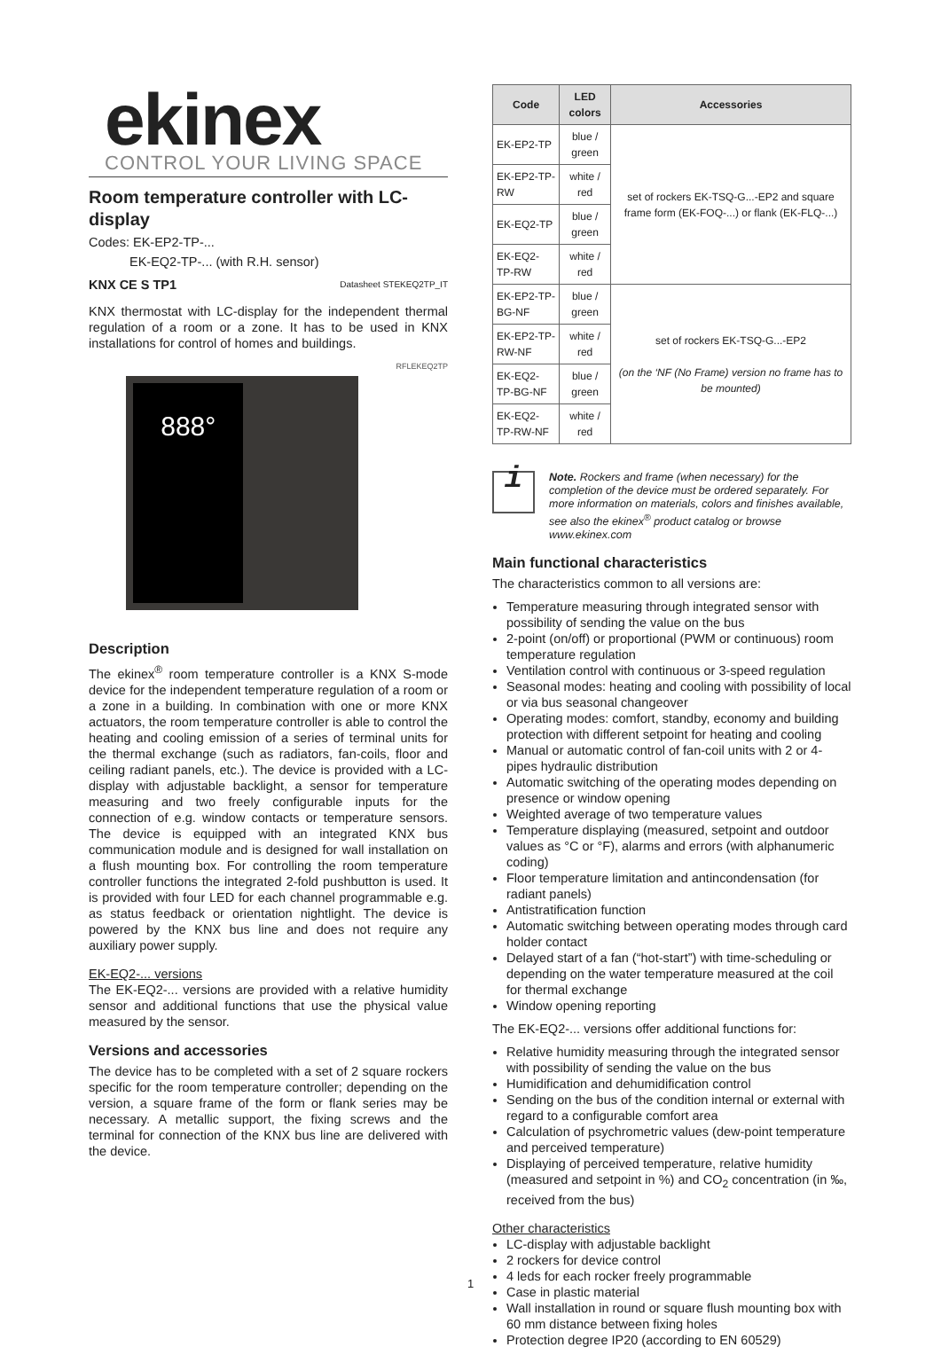ekinex
CONTROL YOUR LIVING SPACE
Room temperature controller with LC-display
Codes: EK-EP2-TP-...
EK-EQ2-TP-... (with R.H. sensor)
KNX CE S TP1 Datasheet STEKEQ2TP_IT
KNX thermostat with LC-display for the independent thermal regulation of a room or a zone. It has to be used in KNX installations for control of homes and buildings.
888°
RFLEKEQ2TP
Description
The ekinex<sup>®</sup> room temperature controller is a KNX S-mode device for the independent temperature regulation of a room or a zone in a building. In combination with one or more KNX actuators, the room temperature controller is able to control the heating and cooling emission of a series of terminal units for the thermal exchange (such as radiators, fan-coils, floor and ceiling radiant panels, etc.). The device is provided with a LC-display with adjustable backlight, a sensor for temperature measuring and two freely configurable inputs for the connection of e.g. window contacts or temperature sensors. The device is equipped with an integrated KNX bus communication module and is designed for wall installation on a flush mounting box. For controlling the room temperature controller functions the integrated 2-fold pushbutton is used. It is provided with four LED for each channel programmable e.g. as status feedback or orientation nightlight. The device is powered by the KNX bus line and does not require any auxiliary power supply.
EK-EQ2-... versions
The EK-EQ2-... versions are provided with a relative humidity sensor and additional functions that use the physical value measured by the sensor.
Versions and accessories
The device has to be completed with a set of 2 square rockers specific for the room temperature controller; depending on the version, a square frame of the form or flank series may be necessary. A metallic support, the fixing screws and the terminal for connection of the KNX bus line are delivered with the device.
| Code | LED colors | Accessories |
| --- | --- | --- |
| EK-EP2-TP | blue / green | set of rockers EK-TSQ-G...-EP2 and square frame form (EK-FOQ-...) or flank (EK-FLQ-...) |
| EK-EP2-TP-RW | white / red | |
| EK-EQ2-TP | blue / green | |
| EK-EQ2-TP-RW | white / red | |
| EK-EP2-TP-BG-NF | blue / green | set of rockers EK-TSQ-G...-EP2 (on the ‘NF (No Frame) version no frame has to be mounted) |
| EK-EP2-TP-RW-NF | white / red | |
| EK-EQ2-TP-BG-NF | blue / green | |
| EK-EQ2-TP-RW-NF | white / red | |
i
Note. Rockers and frame (when necessary) for the completion of the device must be ordered separately. For more information on materials, colors and finishes available, see also the ekinex<sup>®</sup> product catalog or browse www.ekinex.com
Main functional characteristics
The characteristics common to all versions are:
Temperature measuring through integrated sensor with possibility of sending the value on the bus
2-point (on/off) or proportional (PWM or continuous) room temperature regulation
Ventilation control with continuous or 3-speed regulation
Seasonal modes: heating and cooling with possibility of local or via bus seasonal changeover
Operating modes: comfort, standby, economy and building protection with different setpoint for heating and cooling
Manual or automatic control of fan-coil units with 2 or 4-pipes hydraulic distribution
Automatic switching of the operating modes depending on presence or window opening
Weighted average of two temperature values
Temperature displaying (measured, setpoint and outdoor values as °C or °F), alarms and errors (with alphanumeric coding)
Floor temperature limitation and antincondensation (for radiant panels)
Antistratification function
Automatic switching between operating modes through card holder contact
Delayed start of a fan (“hot-start”) with time-scheduling or depending on the water temperature measured at the coil for thermal exchange
Window opening reporting
The EK-EQ2-... versions offer additional functions for:
Relative humidity measuring through the integrated sensor with possibility of sending the value on the bus
Humidification and dehumidification control
Sending on the bus of the condition internal or external with regard to a configurable comfort area
Calculation of psychrometric values (dew-point temperature and perceived temperature)
Displaying of perceived temperature, relative humidity (measured and setpoint in %) and CO<sub>2</sub> concentration (in ‰, received from the bus)
Other characteristics
LC-display with adjustable backlight
2 rockers for device control
4 leds for each rocker freely programmable
Case in plastic material
Wall installation in round or square flush mounting box with 60 mm distance between fixing holes
Protection degree IP20 (according to EN 60529)
1